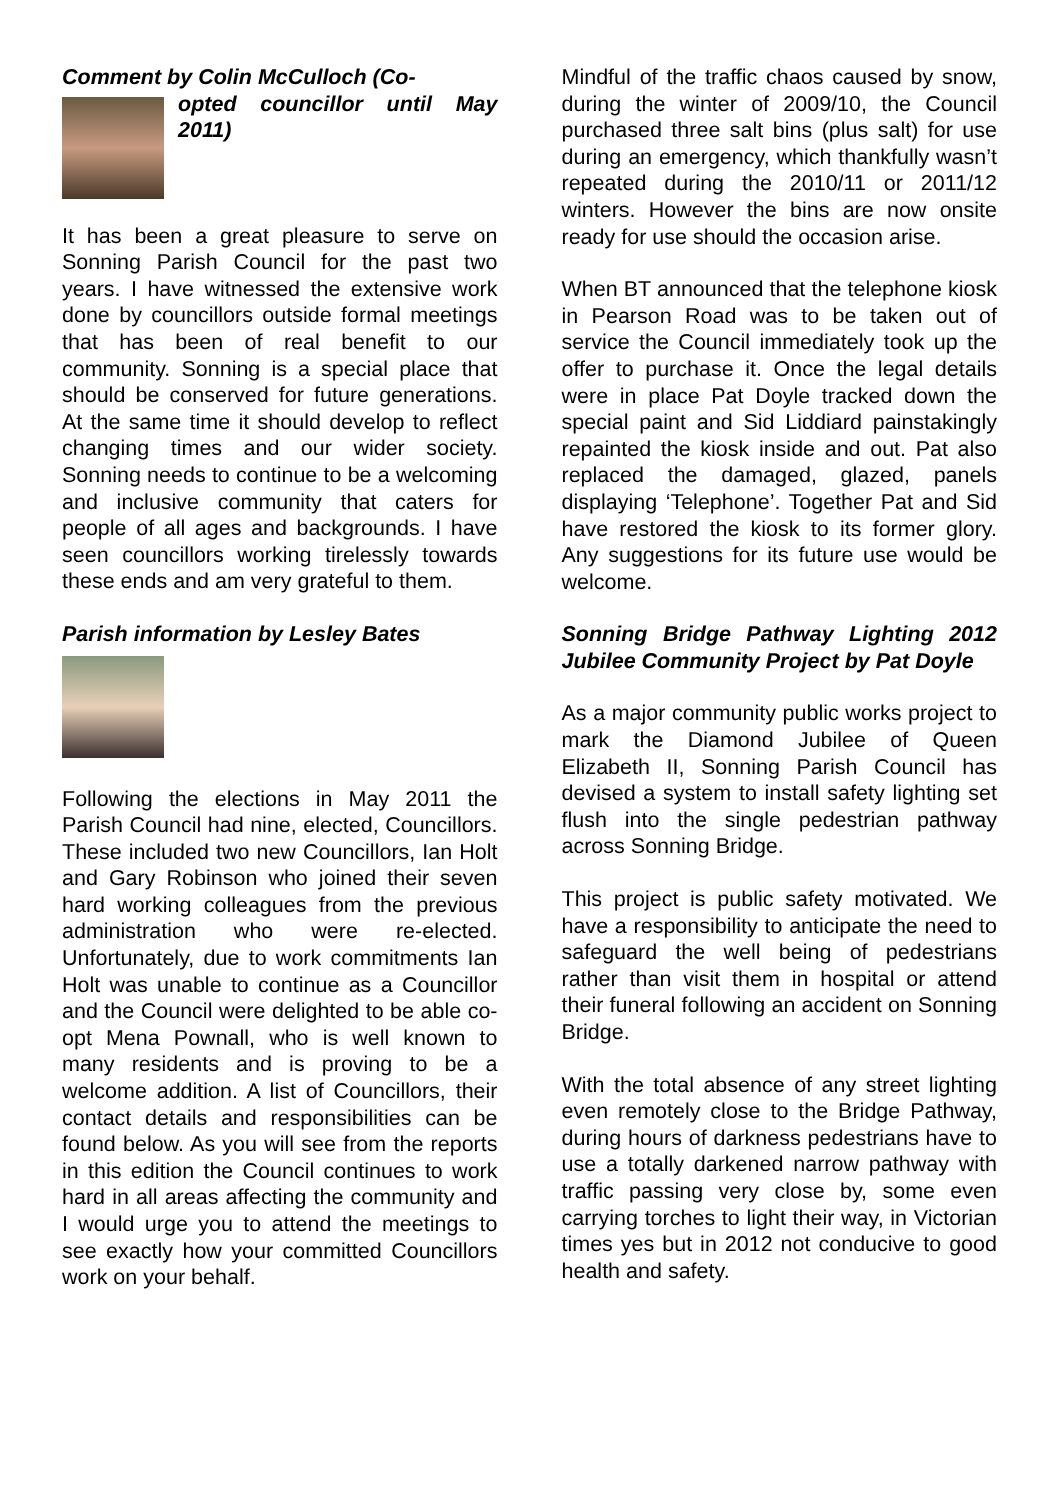Comment by Colin McCulloch (Co-
opted councillor until May 2011)
It has been a great pleasure to serve on Sonning Parish Council for the past two years. I have witnessed the extensive work done by councillors outside formal meetings that has been of real benefit to our community. Sonning is a special place that should be conserved for future generations. At the same time it should develop to reflect changing times and our wider society. Sonning needs to continue to be a welcoming and inclusive community that caters for people of all ages and backgrounds. I have seen councillors working tirelessly towards these ends and am very grateful to them.
Parish information by Lesley Bates
Following the elections in May 2011 the Parish Council had nine, elected, Councillors. These included two new Councillors, Ian Holt and Gary Robinson who joined their seven hard working colleagues from the previous administration who were re-elected. Unfortunately, due to work commitments Ian Holt was unable to continue as a Councillor and the Council were delighted to be able co-opt Mena Pownall, who is well known to many residents and is proving to be a welcome addition. A list of Councillors, their contact details and responsibilities can be found below. As you will see from the reports in this edition the Council continues to work hard in all areas affecting the community and I would urge you to attend the meetings to see exactly how your committed Councillors work on your behalf.
Mindful of the traffic chaos caused by snow, during the winter of 2009/10, the Council purchased three salt bins (plus salt) for use during an emergency, which thankfully wasn’t repeated during the 2010/11 or 2011/12 winters. However the bins are now onsite ready for use should the occasion arise.
When BT announced that the telephone kiosk in Pearson Road was to be taken out of service the Council immediately took up the offer to purchase it. Once the legal details were in place Pat Doyle tracked down the special paint and Sid Liddiard painstakingly repainted the kiosk inside and out. Pat also replaced the damaged, glazed, panels displaying ‘Telephone’. Together Pat and Sid have restored the kiosk to its former glory. Any suggestions for its future use would be welcome.
Sonning Bridge Pathway Lighting 2012 Jubilee Community Project by Pat Doyle
As a major community public works project to mark the Diamond Jubilee of Queen Elizabeth II, Sonning Parish Council has devised a system to install safety lighting set flush into the single pedestrian pathway across Sonning Bridge.
This project is public safety motivated. We have a responsibility to anticipate the need to safeguard the well being of pedestrians rather than visit them in hospital or attend their funeral following an accident on Sonning Bridge.
With the total absence of any street lighting even remotely close to the Bridge Pathway, during hours of darkness pedestrians have to use a totally darkened narrow pathway with traffic passing very close by, some even carrying torches to light their way, in Victorian times yes but in 2012 not conducive to good health and safety.